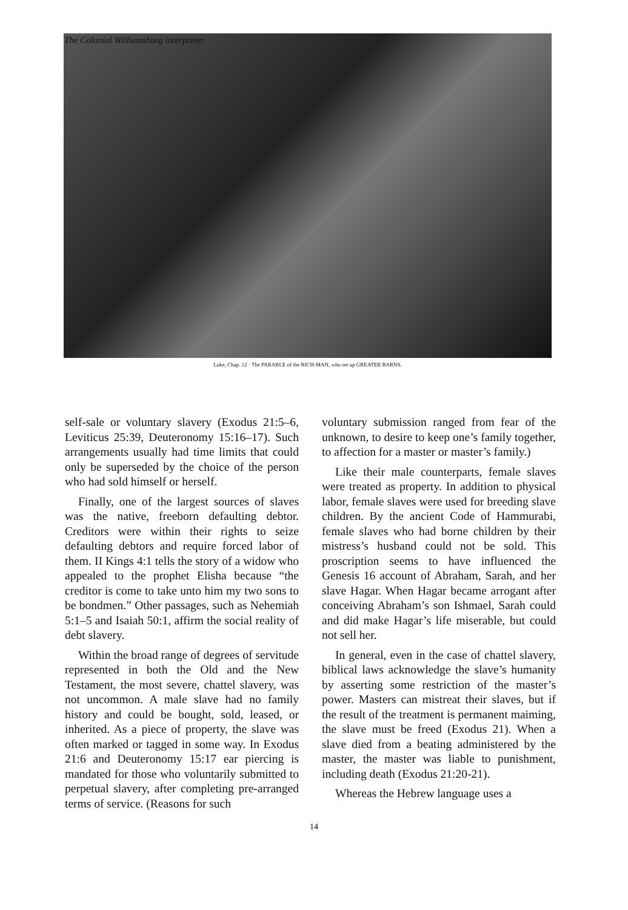The Colonial Williamsburg interpreter
Luke, Chap. 12 · The PARABLE of the RICH-MAN, who set up GREATER BARNS.
self-sale or voluntary slavery (Exodus 21:5–6, Leviticus 25:39, Deuteronomy 15:16–17). Such arrangements usually had time limits that could only be superseded by the choice of the person who had sold himself or herself.
Finally, one of the largest sources of slaves was the native, freeborn defaulting debtor. Creditors were within their rights to seize defaulting debtors and require forced labor of them. II Kings 4:1 tells the story of a widow who appealed to the prophet Elisha because “the creditor is come to take unto him my two sons to be bondmen.” Other passages, such as Nehemiah 5:1–5 and Isaiah 50:1, affirm the social reality of debt slavery.
Within the broad range of degrees of servitude represented in both the Old and the New Testament, the most severe, chattel slavery, was not uncommon. A male slave had no family history and could be bought, sold, leased, or inherited. As a piece of property, the slave was often marked or tagged in some way. In Exodus 21:6 and Deuteronomy 15:17 ear piercing is mandated for those who voluntarily submitted to perpetual slavery, after completing pre-arranged terms of service. (Reasons for such
voluntary submission ranged from fear of the unknown, to desire to keep one’s family together, to affection for a master or master’s family.)
Like their male counterparts, female slaves were treated as property. In addition to physical labor, female slaves were used for breeding slave children. By the ancient Code of Hammurabi, female slaves who had borne children by their mistress’s husband could not be sold. This proscription seems to have influenced the Genesis 16 account of Abraham, Sarah, and her slave Hagar. When Hagar became arrogant after conceiving Abraham’s son Ishmael, Sarah could and did make Hagar’s life miserable, but could not sell her.
In general, even in the case of chattel slavery, biblical laws acknowledge the slave’s humanity by asserting some restriction of the master’s power. Masters can mistreat their slaves, but if the result of the treatment is permanent maiming, the slave must be freed (Exodus 21). When a slave died from a beating administered by the master, the master was liable to punishment, including death (Exodus 21:20-21).
Whereas the Hebrew language uses a
14